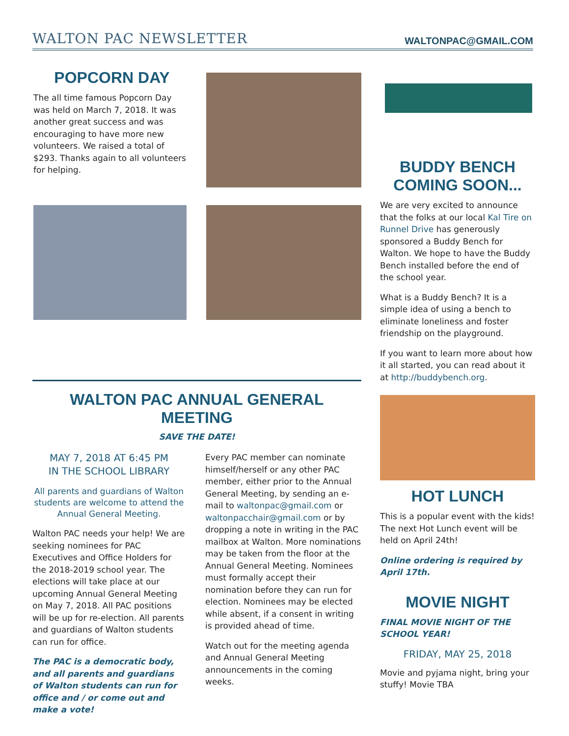WALTON PAC NEWSLETTER WALTONPAC@GMAIL.COM
POPCORN DAY
The all time famous Popcorn Day was held on March 7, 2018. It was another great success and was encouraging to have more new volunteers. We raised a total of $293. Thanks again to all volunteers for helping.
WALTON PAC ANNUAL GENERAL MEETING
SAVE THE DATE!
MAY 7, 2018 AT 6:45 PM
IN THE SCHOOL LIBRARY
All parents and guardians of Walton students are welcome to attend the Annual General Meeting.
Walton PAC needs your help! We are seeking nominees for PAC Executives and Office Holders for the 2018-2019 school year. The elections will take place at our upcoming Annual General Meeting on May 7, 2018. All PAC positions will be up for re-election. All parents and guardians of Walton students can run for office.
The PAC is a democratic body, and all parents and guardians of Walton students can run for office and / or come out and make a vote!
Every PAC member can nominate himself/herself or any other PAC member, either prior to the Annual General Meeting, by sending an e-mail to waltonpac@gmail.com or waltonpacchair@gmail.com or by dropping a note in writing in the PAC mailbox at Walton. More nominations may be taken from the floor at the Annual General Meeting. Nominees must formally accept their nomination before they can run for election. Nominees may be elected while absent, if a consent in writing is provided ahead of time.
Watch out for the meeting agenda and Annual General Meeting announcements in the coming weeks.
BUDDY BENCH COMING SOON...
We are very excited to announce that the folks at our local Kal Tire on Runnel Drive has generously sponsored a Buddy Bench for Walton. We hope to have the Buddy Bench installed before the end of the school year.
What is a Buddy Bench? It is a simple idea of using a bench to eliminate loneliness and foster friendship on the playground.
If you want to learn more about how it all started, you can read about it at http://buddybench.org.
HOT LUNCH
This is a popular event with the kids! The next Hot Lunch event will be held on April 24th!
Online ordering is required by April 17th.
MOVIE NIGHT
FINAL MOVIE NIGHT OF THE SCHOOL YEAR!
FRIDAY, MAY 25, 2018
Movie and pyjama night, bring your stuffy! Movie TBA